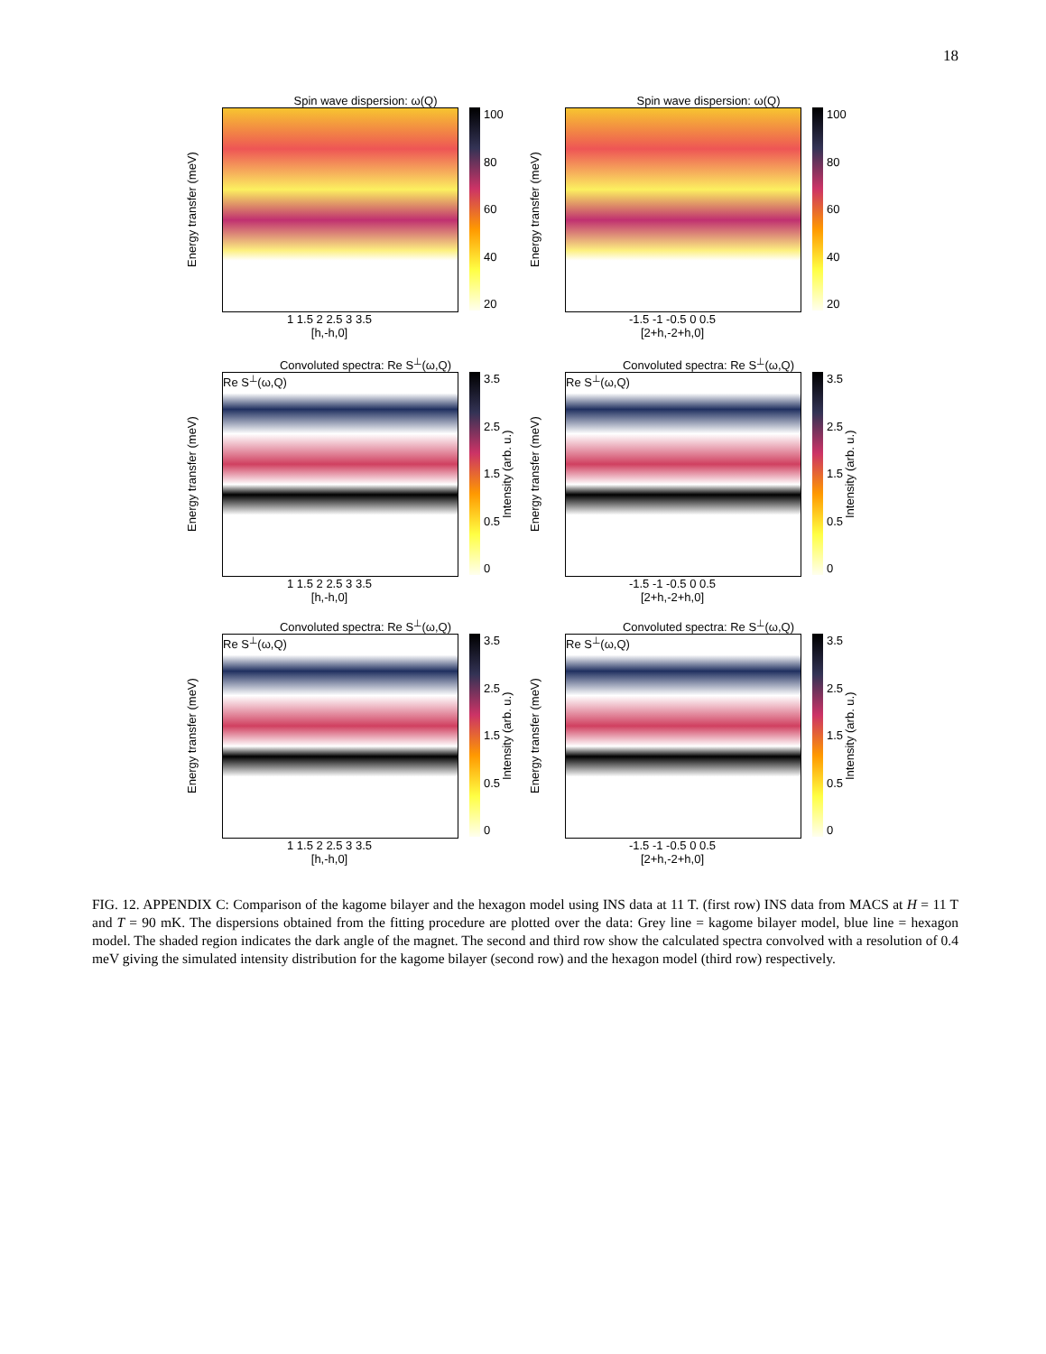18
Spin wave dispersion: ω(Q)
Energy transfer (meV)
100
80
60
40
20
1 1.5 2 2.5 3 3.5
[h,-h,0]
Spin wave dispersion: ω(Q)
Energy transfer (meV)
100
80
60
40
20
-1.5 -1 -0.5 0 0.5
[2+h,-2+h,0]
Convoluted spectra: Re S<sup>⊥</sup>(ω,Q)
Energy transfer (meV)
Re S<sup>⊥</sup>(ω,Q) 3.5
2.5
1.5
0.5
0
Intensity (arb. u.)
1 1.5 2 2.5 3 3.5
[h,-h,0]
Convoluted spectra: Re S<sup>⊥</sup>(ω,Q)
Energy transfer (meV)
Re S<sup>⊥</sup>(ω,Q) 3.5
2.5
1.5
0.5
0
Intensity (arb. u.)
-1.5 -1 -0.5 0 0.5
[2+h,-2+h,0]
Convoluted spectra: Re S<sup>⊥</sup>(ω,Q)
Energy transfer (meV)
Re S<sup>⊥</sup>(ω,Q) 3.5
2.5
1.5
0.5
0
Intensity (arb. u.)
1 1.5 2 2.5 3 3.5
[h,-h,0]
Convoluted spectra: Re S<sup>⊥</sup>(ω,Q)
Energy transfer (meV)
Re S<sup>⊥</sup>(ω,Q) 3.5
2.5
1.5
0.5
0
Intensity (arb. u.)
-1.5 -1 -0.5 0 0.5
[2+h,-2+h,0]
FIG. 12. APPENDIX C: Comparison of the kagome bilayer and the hexagon model using INS data at 11 T. (first row) INS data from MACS at H = 11 T and T = 90 mK. The dispersions obtained from the fitting procedure are plotted over the data: Grey line = kagome bilayer model, blue line = hexagon model. The shaded region indicates the dark angle of the magnet. The second and third row show the calculated spectra convolved with a resolution of 0.4 meV giving the simulated intensity distribution for the kagome bilayer (second row) and the hexagon model (third row) respectively.